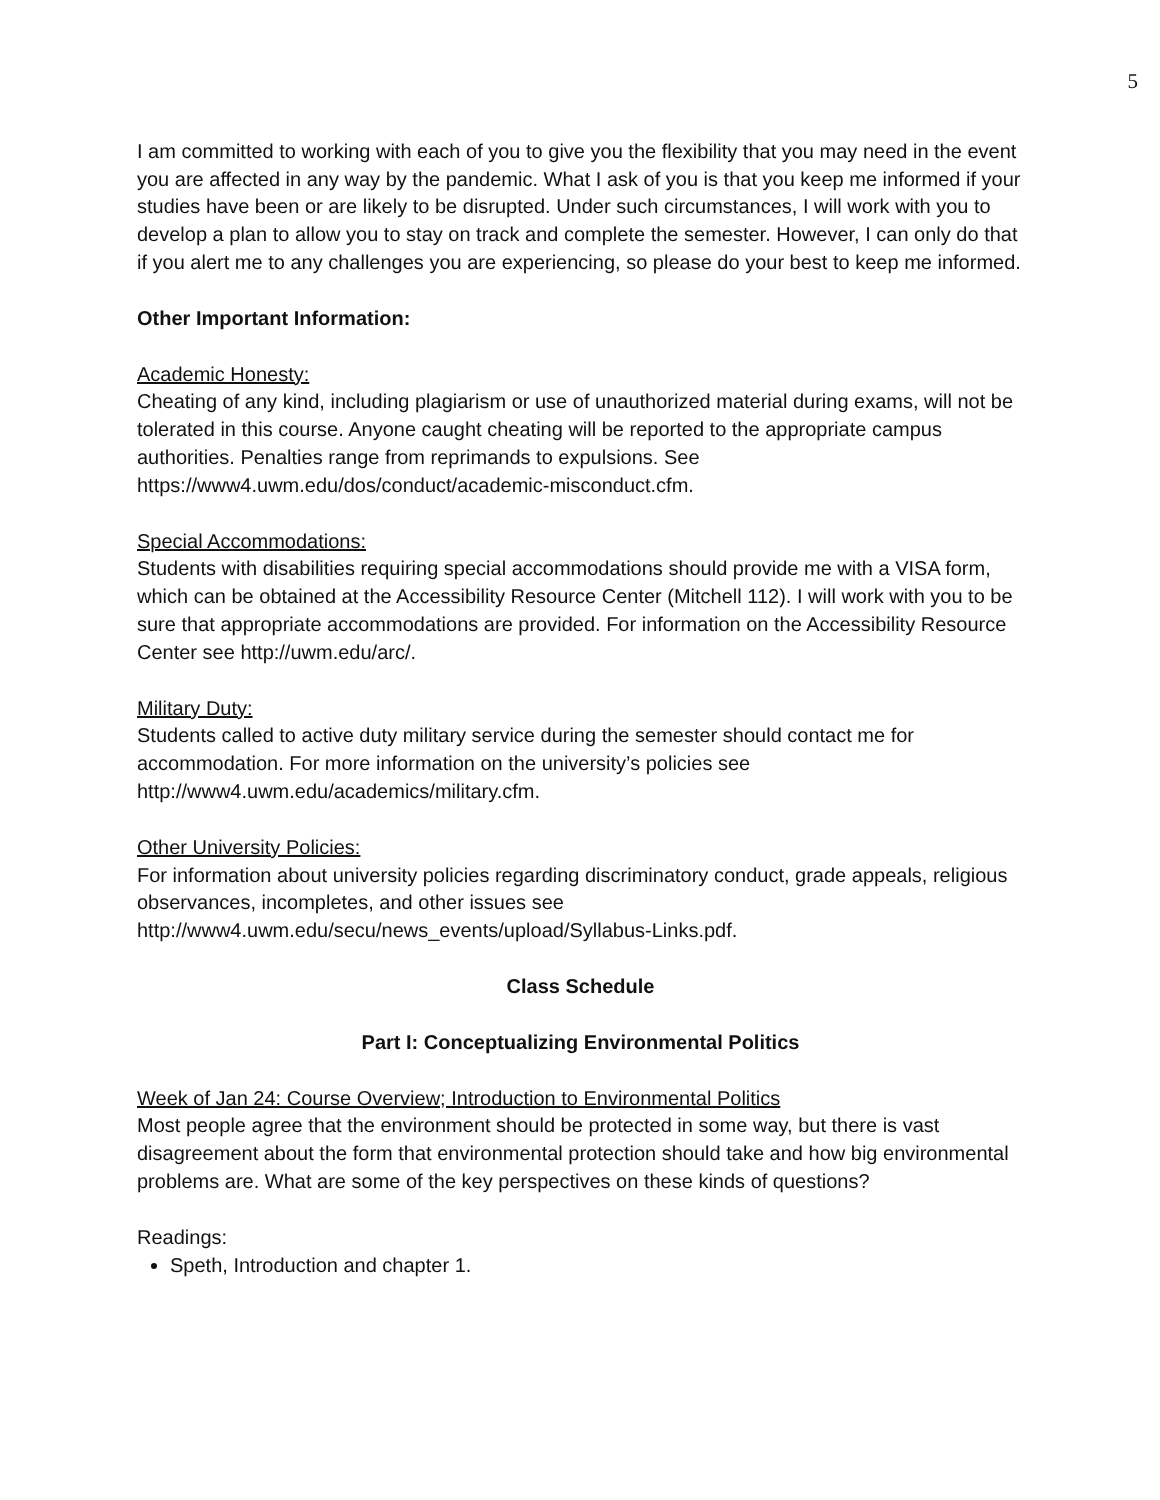5
I am committed to working with each of you to give you the flexibility that you may need in the event you are affected in any way by the pandemic. What I ask of you is that you keep me informed if your studies have been or are likely to be disrupted. Under such circumstances, I will work with you to develop a plan to allow you to stay on track and complete the semester. However, I can only do that if you alert me to any challenges you are experiencing, so please do your best to keep me informed.
Other Important Information:
Academic Honesty:
Cheating of any kind, including plagiarism or use of unauthorized material during exams, will not be tolerated in this course. Anyone caught cheating will be reported to the appropriate campus authorities. Penalties range from reprimands to expulsions. See https://www4.uwm.edu/dos/conduct/academic-misconduct.cfm.
Special Accommodations:
Students with disabilities requiring special accommodations should provide me with a VISA form, which can be obtained at the Accessibility Resource Center (Mitchell 112). I will work with you to be sure that appropriate accommodations are provided. For information on the Accessibility Resource Center see http://uwm.edu/arc/.
Military Duty:
Students called to active duty military service during the semester should contact me for accommodation. For more information on the university’s policies see http://www4.uwm.edu/academics/military.cfm.
Other University Policies:
For information about university policies regarding discriminatory conduct, grade appeals, religious observances, incompletes, and other issues see http://www4.uwm.edu/secu/news_events/upload/Syllabus-Links.pdf.
Class Schedule
Part I: Conceptualizing Environmental Politics
Week of Jan 24: Course Overview; Introduction to Environmental Politics
Most people agree that the environment should be protected in some way, but there is vast disagreement about the form that environmental protection should take and how big environmental problems are. What are some of the key perspectives on these kinds of questions?
Readings:
Speth, Introduction and chapter 1.